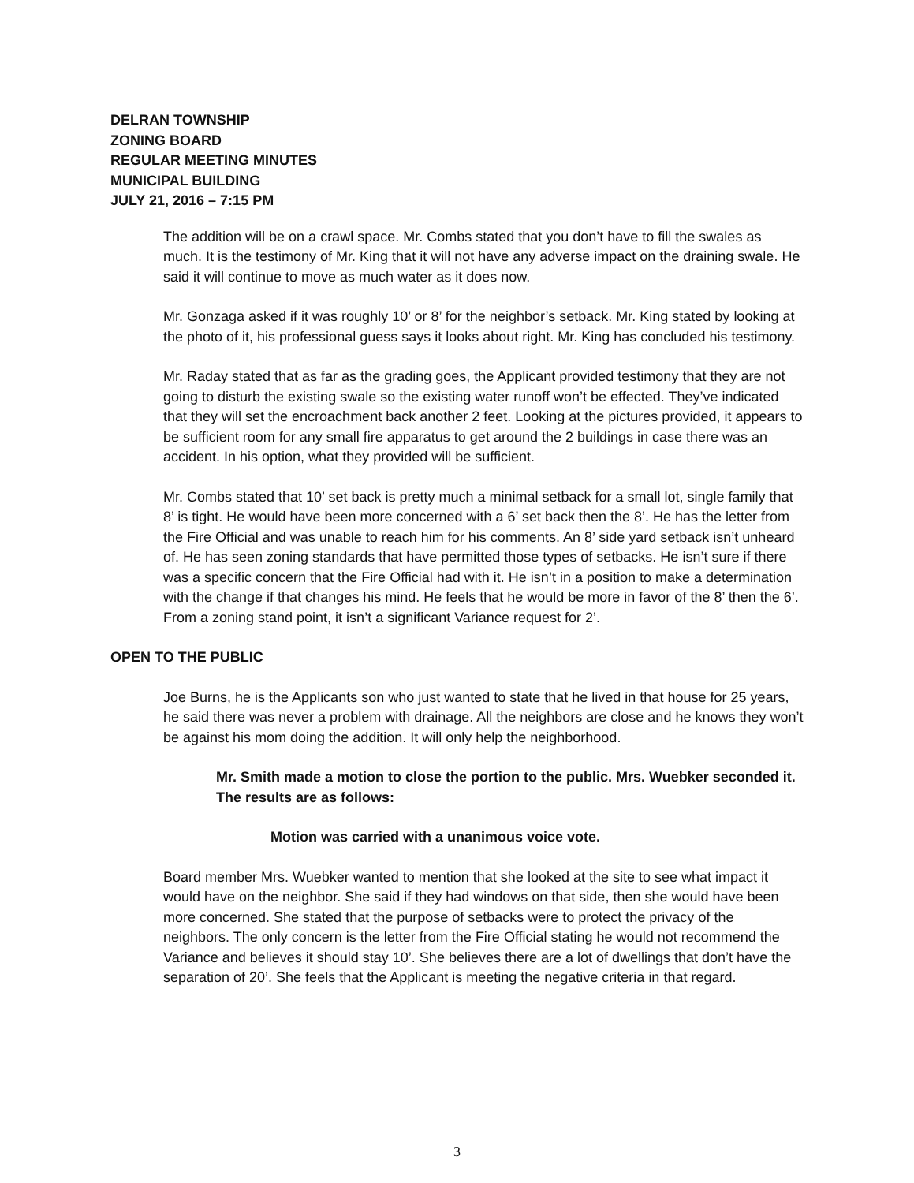DELRAN TOWNSHIP
ZONING BOARD
REGULAR MEETING MINUTES
MUNICIPAL BUILDING
JULY 21, 2016 – 7:15 PM
The addition will be on a crawl space. Mr. Combs stated that you don’t have to fill the swales as much. It is the testimony of Mr. King that it will not have any adverse impact on the draining swale. He said it will continue to move as much water as it does now.
Mr. Gonzaga asked if it was roughly 10’ or 8’ for the neighbor’s setback. Mr. King stated by looking at the photo of it, his professional guess says it looks about right. Mr. King has concluded his testimony.
Mr. Raday stated that as far as the grading goes, the Applicant provided testimony that they are not going to disturb the existing swale so the existing water runoff won’t be effected. They’ve indicated that they will set the encroachment back another 2 feet. Looking at the pictures provided, it appears to be sufficient room for any small fire apparatus to get around the 2 buildings in case there was an accident. In his option, what they provided will be sufficient.
Mr. Combs stated that 10’ set back is pretty much a minimal setback for a small lot, single family that 8’ is tight. He would have been more concerned with a 6’ set back then the 8’. He has the letter from the Fire Official and was unable to reach him for his comments. An 8’ side yard setback isn’t unheard of. He has seen zoning standards that have permitted those types of setbacks. He isn’t sure if there was a specific concern that the Fire Official had with it. He isn’t in a position to make a determination with the change if that changes his mind. He feels that he would be more in favor of the 8’ then the 6’. From a zoning stand point, it isn’t a significant Variance request for 2’.
OPEN TO THE PUBLIC
Joe Burns, he is the Applicants son who just wanted to state that he lived in that house for 25 years, he said there was never a problem with drainage. All the neighbors are close and he knows they won’t be against his mom doing the addition. It will only help the neighborhood.
Mr. Smith made a motion to close the portion to the public. Mrs. Wuebker seconded it. The results are as follows:
Motion was carried with a unanimous voice vote.
Board member Mrs. Wuebker wanted to mention that she looked at the site to see what impact it would have on the neighbor. She said if they had windows on that side, then she would have been more concerned. She stated that the purpose of setbacks were to protect the privacy of the neighbors. The only concern is the letter from the Fire Official stating he would not recommend the Variance and believes it should stay 10’. She believes there are a lot of dwellings that don’t have the separation of 20’. She feels that the Applicant is meeting the negative criteria in that regard.
3